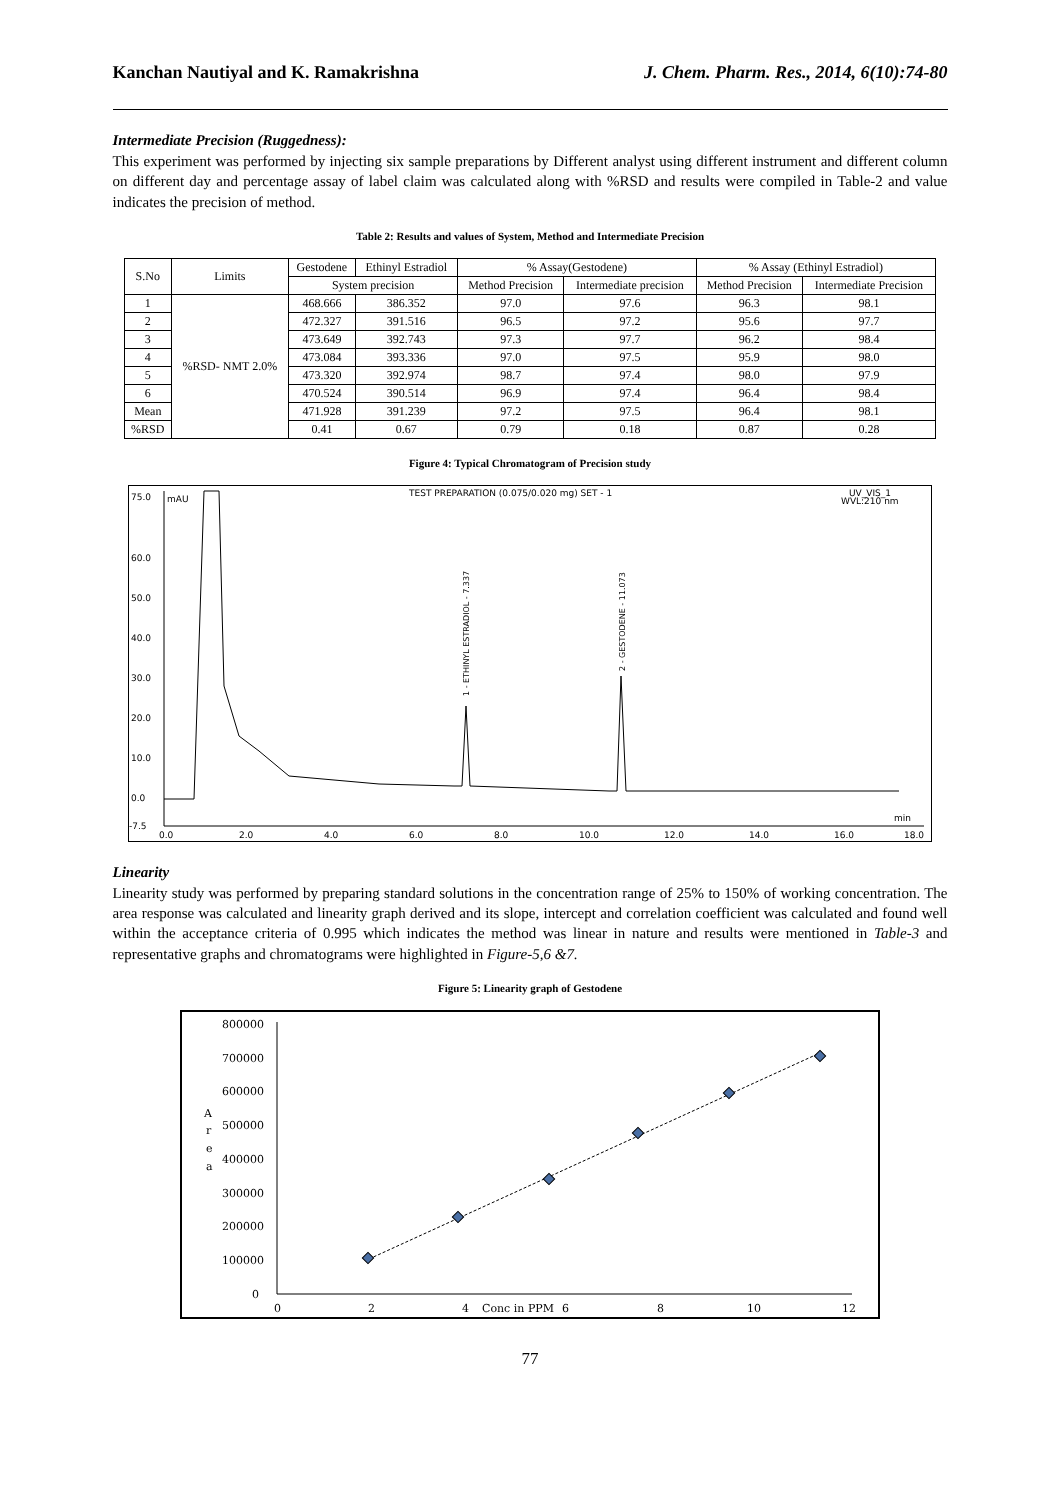Kanchan Nautiyal and K. Ramakrishna J. Chem. Pharm. Res., 2014, 6(10):74-80
Intermediate Precision (Ruggedness):
This experiment was performed by injecting six sample preparations by Different analyst using different instrument and different column on different day and percentage assay of label claim was calculated along with %RSD and results were compiled in Table-2 and value indicates the precision of method.
Table 2: Results and values of System, Method and Intermediate Precision
| S.No | Limits | Gestodene | Ethinyl Estradiol | % Assay(Gestodene) | | % Assay (Ethinyl Estradiol) | |
| --- | --- | --- | --- | --- | --- | --- | --- |
| | | System precision | | Method Precision | Intermediate precision | Method Precision | Intermediate Precision |
| 1 | %RSD- NMT 2.0% | 468.666 | 386.352 | 97.0 | 97.6 | 96.3 | 98.1 |
| 2 | | 472.327 | 391.516 | 96.5 | 97.2 | 95.6 | 97.7 |
| 3 | | 473.649 | 392.743 | 97.3 | 97.7 | 96.2 | 98.4 |
| 4 | | 473.084 | 393.336 | 97.0 | 97.5 | 95.9 | 98.0 |
| 5 | | 473.320 | 392.974 | 98.7 | 97.4 | 98.0 | 97.9 |
| 6 | | 470.524 | 390.514 | 96.9 | 97.4 | 96.4 | 98.4 |
| Mean | | 471.928 | 391.239 | 97.2 | 97.5 | 96.4 | 98.1 |
| %RSD | | 0.41 | 0.67 | 0.79 | 0.18 | 0.87 | 0.28 |
Figure 4: Typical Chromatogram of Precision study
TEST PREPARATION (0.075/0.020 mg) SET - 1
UV_VIS_1
WVL:210 nm
75.0
mAU
60.0
50.0
40.0
30.0
20.0
10.0
0.0
-7.5
1 - ETHINYL ESTRADIOL - 7.337
2 - GESTODENE - 11.073
0.0
2.0
4.0
6.0
8.0
10.0
12.0
14.0
16.0
min
18.0
Linearity
Linearity study was performed by preparing standard solutions in the concentration range of 25% to 150% of working concentration. The area response was calculated and linearity graph derived and its slope, intercept and correlation coefficient was calculated and found well within the acceptance criteria of 0.995 which indicates the method was linear in nature and results were mentioned in Table-3 and representative graphs and chromatograms were highlighted in Figure-5,6 &7.
Figure 5: Linearity graph of Gestodene
800000
700000
600000
500000
400000
300000
200000
100000
0
A
r
e
a
0
2
4
Conc in PPM
6
8
10
12
77